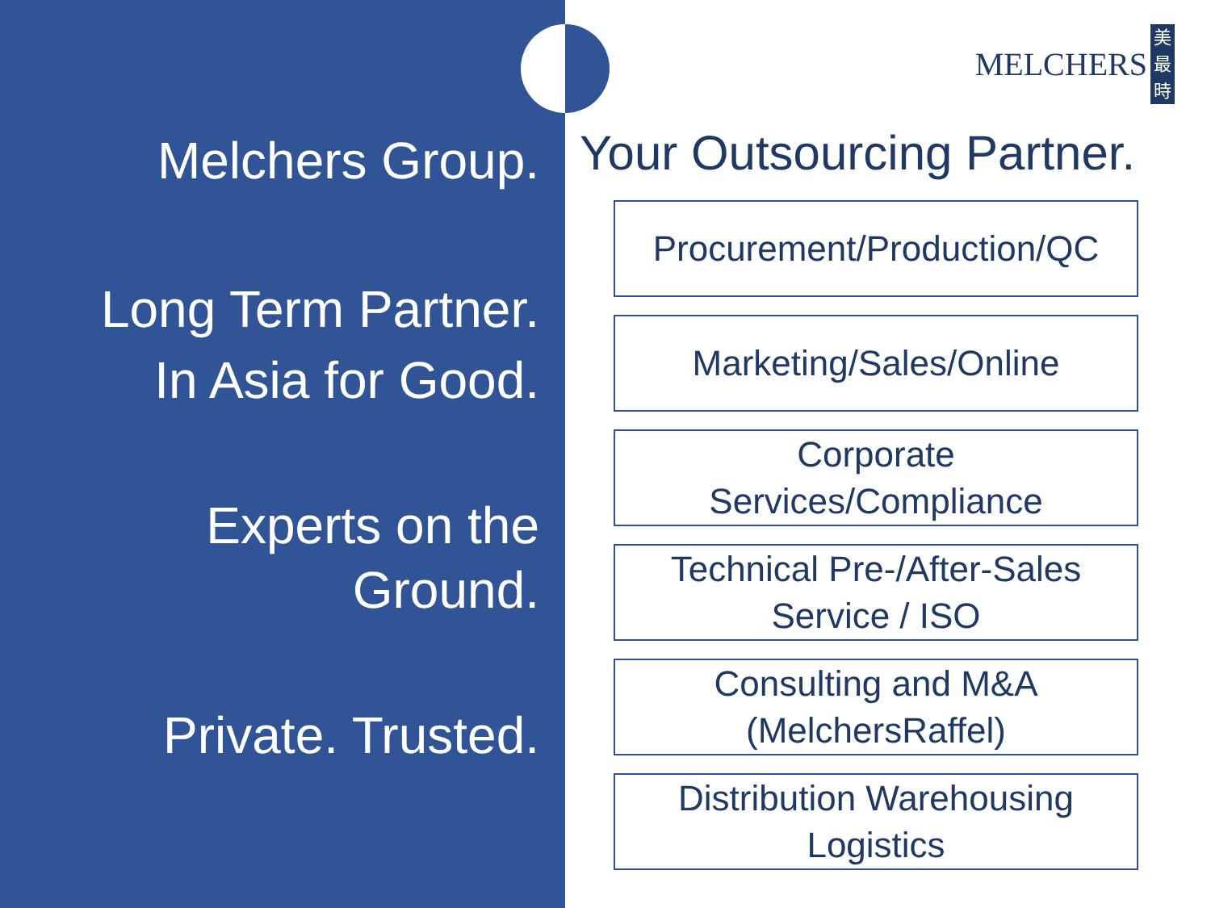Melchers Group.
Long Term Partner.
In Asia for Good.
Experts on the
Ground.
Private. Trusted.
MELCHERS
美
最
時
Your Outsourcing Partner.
Procurement/Production/QC
Marketing/Sales/Online
Corporate
Services/Compliance
Technical Pre-/After-Sales
Service / ISO
Consulting and M&A
(MelchersRaffel)
Distribution Warehousing
Logistics